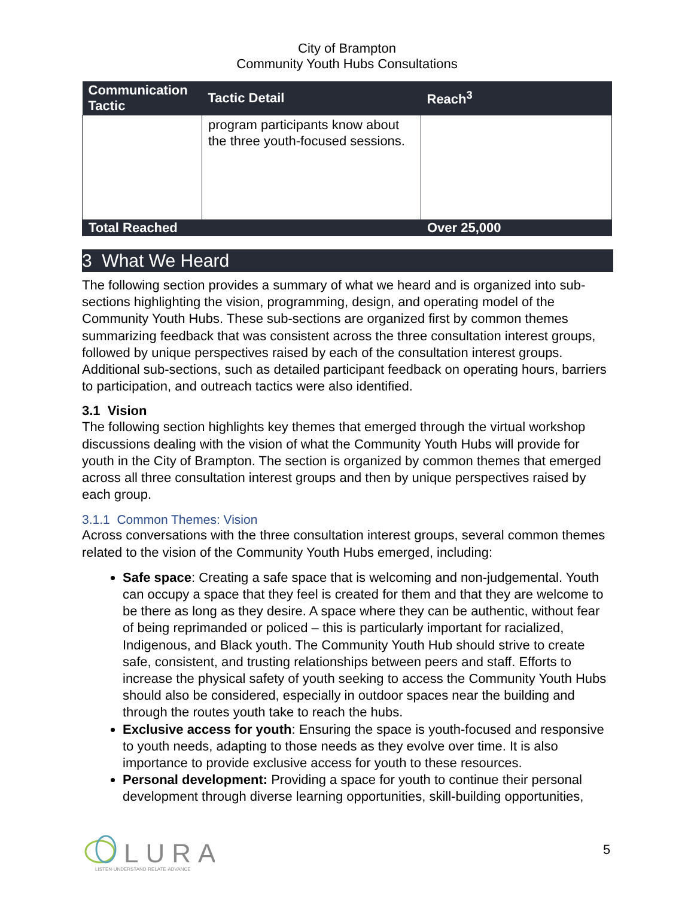City of Brampton
Community Youth Hubs Consultations
| Communication Tactic | Tactic Detail | Reach<sup>3</sup> |
| --- | --- | --- |
| | program participants know about the three youth-focused sessions. | |
| Total Reached | | Over 25,000 |
3 What We Heard
The following section provides a summary of what we heard and is organized into sub-sections highlighting the vision, programming, design, and operating model of the Community Youth Hubs. These sub-sections are organized first by common themes summarizing feedback that was consistent across the three consultation interest groups, followed by unique perspectives raised by each of the consultation interest groups. Additional sub-sections, such as detailed participant feedback on operating hours, barriers to participation, and outreach tactics were also identified.
3.1 Vision
The following section highlights key themes that emerged through the virtual workshop discussions dealing with the vision of what the Community Youth Hubs will provide for youth in the City of Brampton. The section is organized by common themes that emerged across all three consultation interest groups and then by unique perspectives raised by each group.
3.1.1 Common Themes: Vision
Across conversations with the three consultation interest groups, several common themes related to the vision of the Community Youth Hubs emerged, including:
Safe space: Creating a safe space that is welcoming and non-judgemental. Youth can occupy a space that they feel is created for them and that they are welcome to be there as long as they desire. A space where they can be authentic, without fear of being reprimanded or policed – this is particularly important for racialized, Indigenous, and Black youth. The Community Youth Hub should strive to create safe, consistent, and trusting relationships between peers and staff. Efforts to increase the physical safety of youth seeking to access the Community Youth Hubs should also be considered, especially in outdoor spaces near the building and through the routes youth take to reach the hubs.
Exclusive access for youth: Ensuring the space is youth-focused and responsive to youth needs, adapting to those needs as they evolve over time. It is also importance to provide exclusive access for youth to these resources.
Personal development: Providing a space for youth to continue their personal development through diverse learning opportunities, skill-building opportunities,
LURA
LISTEN·UNDERSTAND·RELATE·ADVANCE
5